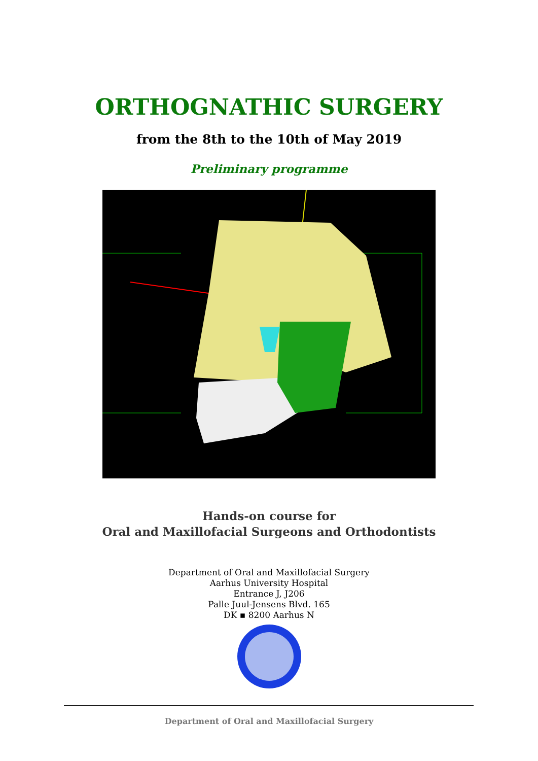ORTHOGNATHIC SURGERY
from the 8th to the 10th of May 2019
Preliminary programme
Hands-on course for
Oral and Maxillofacial Surgeons and Orthodontists
Department of Oral and Maxillofacial Surgery
Aarhus University Hospital
Entrance J, J206
Palle Juul-Jensens Blvd. 165
DK ▪ 8200 Aarhus N
Department of Oral and Maxillofacial Surgery